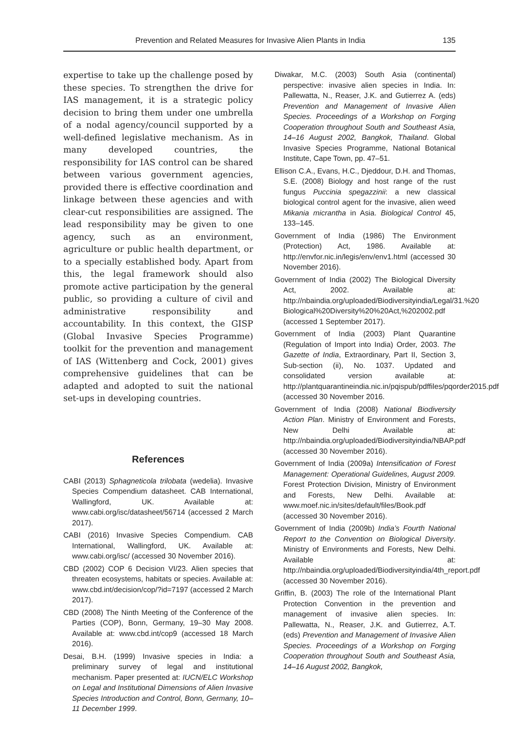Prevention and Related Measures for Invasive Alien Plants in India 135
expertise to take up the challenge posed by these species. To strengthen the drive for IAS management, it is a strategic policy decision to bring them under one umbrella of a nodal agency/council supported by a well-defined legislative mechanism. As in many developed countries, the responsibility for IAS control can be shared between various government agencies, provided there is effective coordination and linkage between these agencies and with clear-cut responsibilities are assigned. The lead responsibility may be given to one agency, such as an environment, agriculture or public health department, or to a specially established body. Apart from this, the legal framework should also promote active participation by the general public, so providing a culture of civil and administrative responsibility and accountability. In this context, the GISP (Global Invasive Species Programme) toolkit for the prevention and management of IAS (Wittenberg and Cock, 2001) gives comprehensive guidelines that can be adapted and adopted to suit the national set-ups in developing countries.
References
CABI (2013) Sphagneticola trilobata (wedelia). Invasive Species Compendium datasheet. CAB International, Wallingford, UK. Available at: www.cabi.org/isc/datasheet/56714 (accessed 2 March 2017).
CABI (2016) Invasive Species Compendium. CAB International, Wallingford, UK. Available at: www.cabi.org/isc/ (accessed 30 November 2016).
CBD (2002) COP 6 Decision VI/23. Alien species that threaten ecosystems, habitats or species. Available at: www.cbd.int/decision/cop/?id=7197 (accessed 2 March 2017).
CBD (2008) The Ninth Meeting of the Conference of the Parties (COP), Bonn, Germany, 19–30 May 2008. Available at: www.cbd.int/cop9 (accessed 18 March 2016).
Desai, B.H. (1999) Invasive species in India: a preliminary survey of legal and institutional mechanism. Paper presented at: IUCN/ELC Workshop on Legal and Institutional Dimensions of Alien Invasive Species Introduction and Control, Bonn, Germany, 10–11 December 1999.
Diwakar, M.C. (2003) South Asia (continental) perspective: invasive alien species in India. In: Pallewatta, N., Reaser, J.K. and Gutierrez A. (eds) Prevention and Management of Invasive Alien Species. Proceedings of a Workshop on Forging Cooperation throughout South and Southeast Asia, 14–16 August 2002, Bangkok, Thailand. Global Invasive Species Programme, National Botanical Institute, Cape Town, pp. 47–51.
Ellison C.A., Evans, H.C., Djeddour, D.H. and Thomas, S.E. (2008) Biology and host range of the rust fungus Puccinia spegazzinii: a new classical biological control agent for the invasive, alien weed Mikania micrantha in Asia. Biological Control 45, 133–145.
Government of India (1986) The Environment (Protection) Act, 1986. Available at: http://envfor.nic.in/legis/env/env1.html (accessed 30 November 2016).
Government of India (2002) The Biological Diversity Act, 2002. Available at: http://nbaindia.org/uploaded/Biodiversityindia/Legal/31.%20 Biological%20Diversity%20%20Act,%202002.pdf (accessed 1 September 2017).
Government of India (2003) Plant Quarantine (Regulation of Import into India) Order, 2003. The Gazette of India, Extraordinary, Part II, Section 3, Sub-section (ii), No. 1037. Updated and consolidated version available at: http://plantquarantineindia.nic.in/pqispub/pdffiles/pqorder2015.pdf (accessed 30 November 2016.
Government of India (2008) National Biodiversity Action Plan. Ministry of Environment and Forests, New Delhi Available at: http://nbaindia.org/uploaded/Biodiversityindia/NBAP.pdf (accessed 30 November 2016).
Government of India (2009a) Intensification of Forest Management: Operational Guidelines, August 2009. Forest Protection Division, Ministry of Environment and Forests, New Delhi. Available at: www.moef.nic.in/sites/default/files/Book.pdf (accessed 30 November 2016).
Government of India (2009b) India’s Fourth National Report to the Convention on Biological Diversity. Ministry of Environments and Forests, New Delhi. Available at: http://nbaindia.org/uploaded/Biodiversityindia/4th_report.pdf (accessed 30 November 2016).
Griffin, B. (2003) The role of the International Plant Protection Convention in the prevention and management of invasive alien species. In: Pallewatta, N., Reaser, J.K. and Gutierrez, A.T. (eds) Prevention and Management of Invasive Alien Species. Proceedings of a Workshop on Forging Cooperation throughout South and Southeast Asia, 14–16 August 2002, Bangkok,